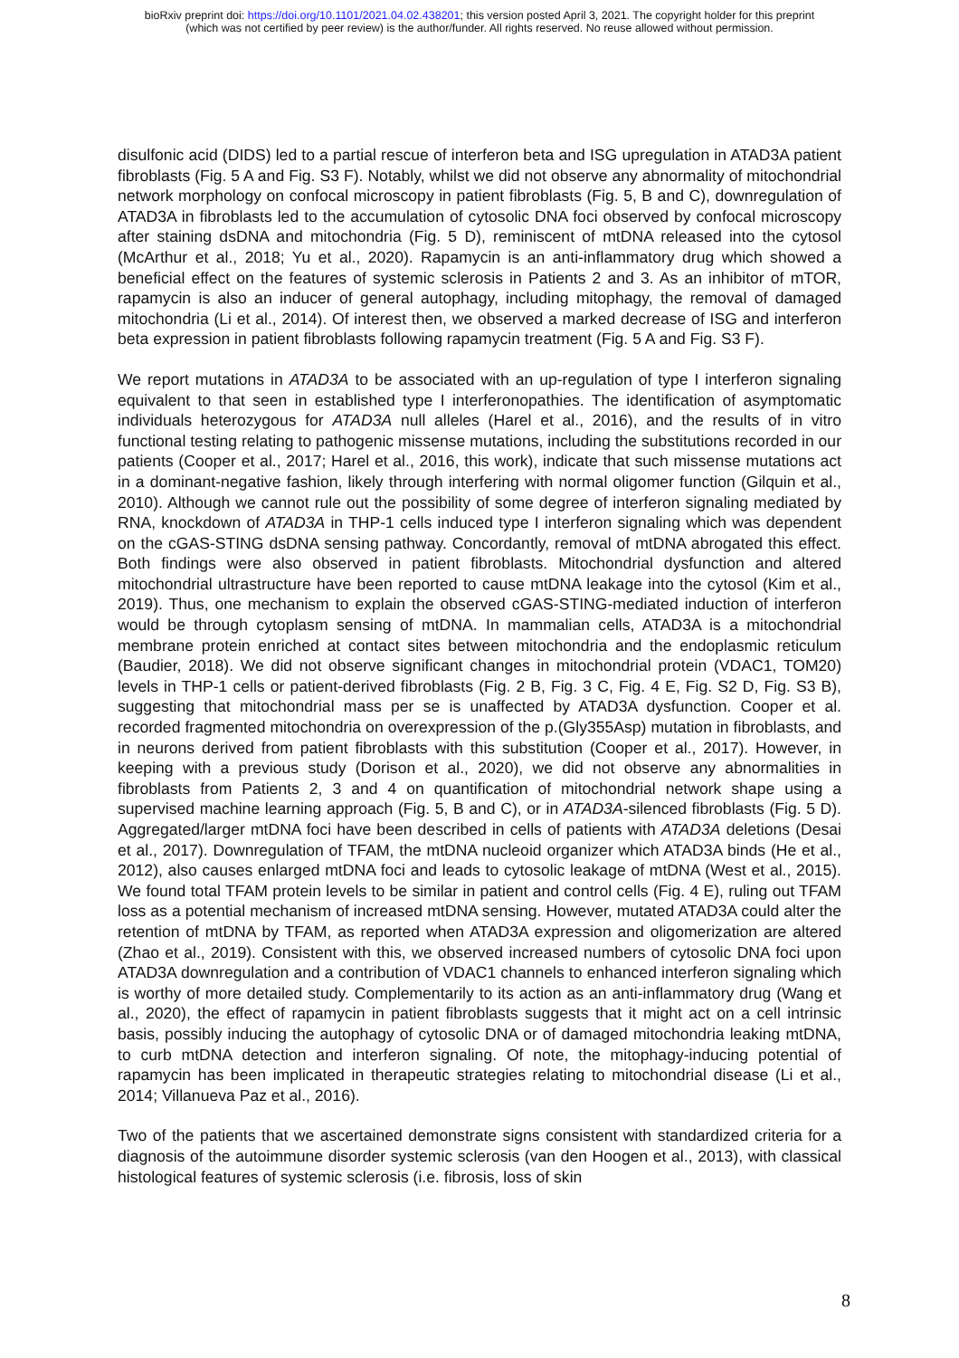bioRxiv preprint doi: https://doi.org/10.1101/2021.04.02.438201; this version posted April 3, 2021. The copyright holder for this preprint
(which was not certified by peer review) is the author/funder. All rights reserved. No reuse allowed without permission.
disulfonic acid (DIDS) led to a partial rescue of interferon beta and ISG upregulation in ATAD3A patient fibroblasts (Fig. 5 A and Fig. S3 F). Notably, whilst we did not observe any abnormality of mitochondrial network morphology on confocal microscopy in patient fibroblasts (Fig. 5, B and C), downregulation of ATAD3A in fibroblasts led to the accumulation of cytosolic DNA foci observed by confocal microscopy after staining dsDNA and mitochondria (Fig. 5 D), reminiscent of mtDNA released into the cytosol (McArthur et al., 2018; Yu et al., 2020). Rapamycin is an anti-inflammatory drug which showed a beneficial effect on the features of systemic sclerosis in Patients 2 and 3. As an inhibitor of mTOR, rapamycin is also an inducer of general autophagy, including mitophagy, the removal of damaged mitochondria (Li et al., 2014). Of interest then, we observed a marked decrease of ISG and interferon beta expression in patient fibroblasts following rapamycin treatment (Fig. 5 A and Fig. S3 F).
We report mutations in ATAD3A to be associated with an up-regulation of type I interferon signaling equivalent to that seen in established type I interferonopathies. The identification of asymptomatic individuals heterozygous for ATAD3A null alleles (Harel et al., 2016), and the results of in vitro functional testing relating to pathogenic missense mutations, including the substitutions recorded in our patients (Cooper et al., 2017; Harel et al., 2016, this work), indicate that such missense mutations act in a dominant-negative fashion, likely through interfering with normal oligomer function (Gilquin et al., 2010). Although we cannot rule out the possibility of some degree of interferon signaling mediated by RNA, knockdown of ATAD3A in THP-1 cells induced type I interferon signaling which was dependent on the cGAS-STING dsDNA sensing pathway. Concordantly, removal of mtDNA abrogated this effect. Both findings were also observed in patient fibroblasts. Mitochondrial dysfunction and altered mitochondrial ultrastructure have been reported to cause mtDNA leakage into the cytosol (Kim et al., 2019). Thus, one mechanism to explain the observed cGAS-STING-mediated induction of interferon would be through cytoplasm sensing of mtDNA. In mammalian cells, ATAD3A is a mitochondrial membrane protein enriched at contact sites between mitochondria and the endoplasmic reticulum (Baudier, 2018). We did not observe significant changes in mitochondrial protein (VDAC1, TOM20) levels in THP-1 cells or patient-derived fibroblasts (Fig. 2 B, Fig. 3 C, Fig. 4 E, Fig. S2 D, Fig. S3 B), suggesting that mitochondrial mass per se is unaffected by ATAD3A dysfunction. Cooper et al. recorded fragmented mitochondria on overexpression of the p.(Gly355Asp) mutation in fibroblasts, and in neurons derived from patient fibroblasts with this substitution (Cooper et al., 2017). However, in keeping with a previous study (Dorison et al., 2020), we did not observe any abnormalities in fibroblasts from Patients 2, 3 and 4 on quantification of mitochondrial network shape using a supervised machine learning approach (Fig. 5, B and C), or in ATAD3A-silenced fibroblasts (Fig. 5 D). Aggregated/larger mtDNA foci have been described in cells of patients with ATAD3A deletions (Desai et al., 2017). Downregulation of TFAM, the mtDNA nucleoid organizer which ATAD3A binds (He et al., 2012), also causes enlarged mtDNA foci and leads to cytosolic leakage of mtDNA (West et al., 2015). We found total TFAM protein levels to be similar in patient and control cells (Fig. 4 E), ruling out TFAM loss as a potential mechanism of increased mtDNA sensing. However, mutated ATAD3A could alter the retention of mtDNA by TFAM, as reported when ATAD3A expression and oligomerization are altered (Zhao et al., 2019). Consistent with this, we observed increased numbers of cytosolic DNA foci upon ATAD3A downregulation and a contribution of VDAC1 channels to enhanced interferon signaling which is worthy of more detailed study. Complementarily to its action as an anti-inflammatory drug (Wang et al., 2020), the effect of rapamycin in patient fibroblasts suggests that it might act on a cell intrinsic basis, possibly inducing the autophagy of cytosolic DNA or of damaged mitochondria leaking mtDNA, to curb mtDNA detection and interferon signaling. Of note, the mitophagy-inducing potential of rapamycin has been implicated in therapeutic strategies relating to mitochondrial disease (Li et al., 2014; Villanueva Paz et al., 2016).
Two of the patients that we ascertained demonstrate signs consistent with standardized criteria for a diagnosis of the autoimmune disorder systemic sclerosis (van den Hoogen et al., 2013), with classical histological features of systemic sclerosis (i.e. fibrosis, loss of skin
8